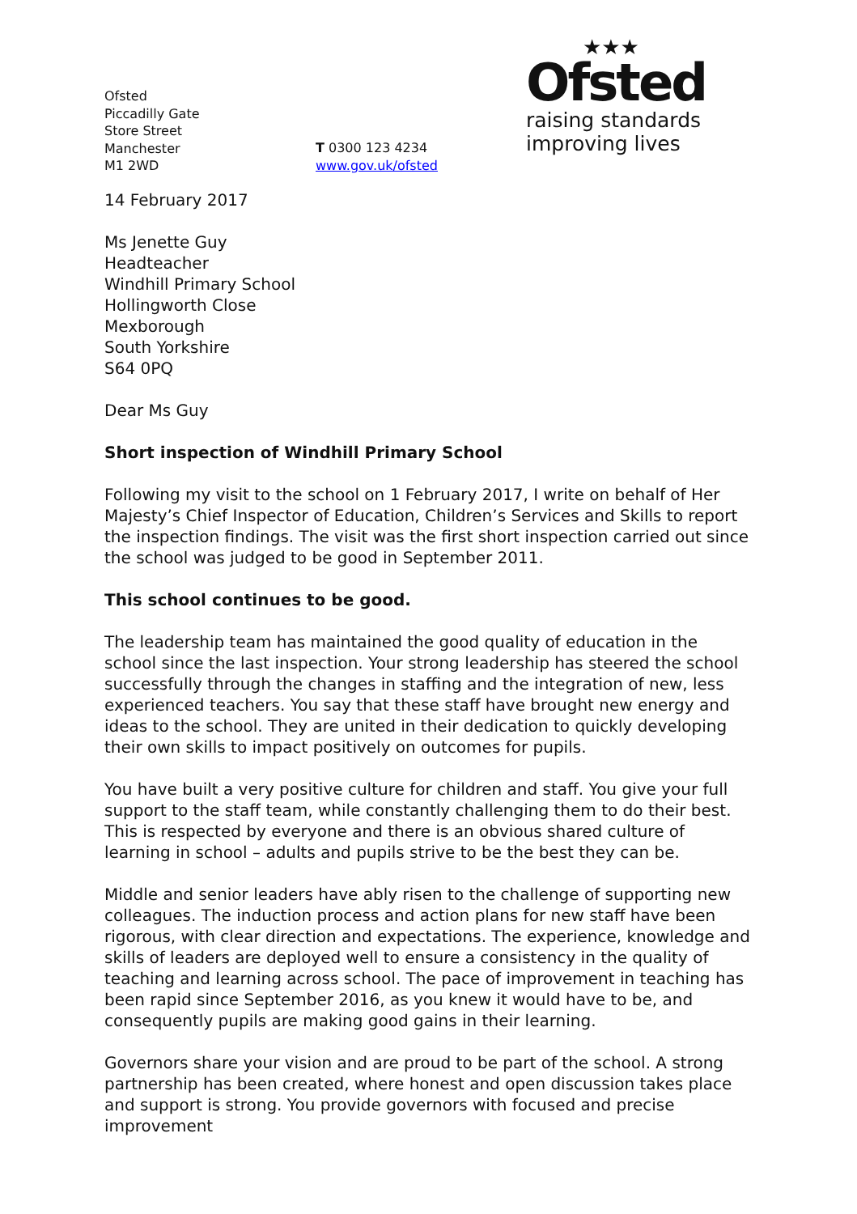Ofsted
Piccadilly Gate
Store Street
Manchester
M1 2WD
T 0300 123 4234
www.gov.uk/ofsted
★★★
Ofsted
raising standards
improving lives
14 February 2017
Ms Jenette Guy
Headteacher
Windhill Primary School
Hollingworth Close
Mexborough
South Yorkshire
S64 0PQ
Dear Ms Guy
Short inspection of Windhill Primary School
Following my visit to the school on 1 February 2017, I write on behalf of Her Majesty’s Chief Inspector of Education, Children’s Services and Skills to report the inspection findings. The visit was the first short inspection carried out since the school was judged to be good in September 2011.
This school continues to be good.
The leadership team has maintained the good quality of education in the school since the last inspection. Your strong leadership has steered the school successfully through the changes in staffing and the integration of new, less experienced teachers. You say that these staff have brought new energy and ideas to the school. They are united in their dedication to quickly developing their own skills to impact positively on outcomes for pupils.
You have built a very positive culture for children and staff. You give your full support to the staff team, while constantly challenging them to do their best. This is respected by everyone and there is an obvious shared culture of learning in school – adults and pupils strive to be the best they can be.
Middle and senior leaders have ably risen to the challenge of supporting new colleagues. The induction process and action plans for new staff have been rigorous, with clear direction and expectations. The experience, knowledge and skills of leaders are deployed well to ensure a consistency in the quality of teaching and learning across school. The pace of improvement in teaching has been rapid since September 2016, as you knew it would have to be, and consequently pupils are making good gains in their learning.
Governors share your vision and are proud to be part of the school. A strong partnership has been created, where honest and open discussion takes place and support is strong. You provide governors with focused and precise improvement